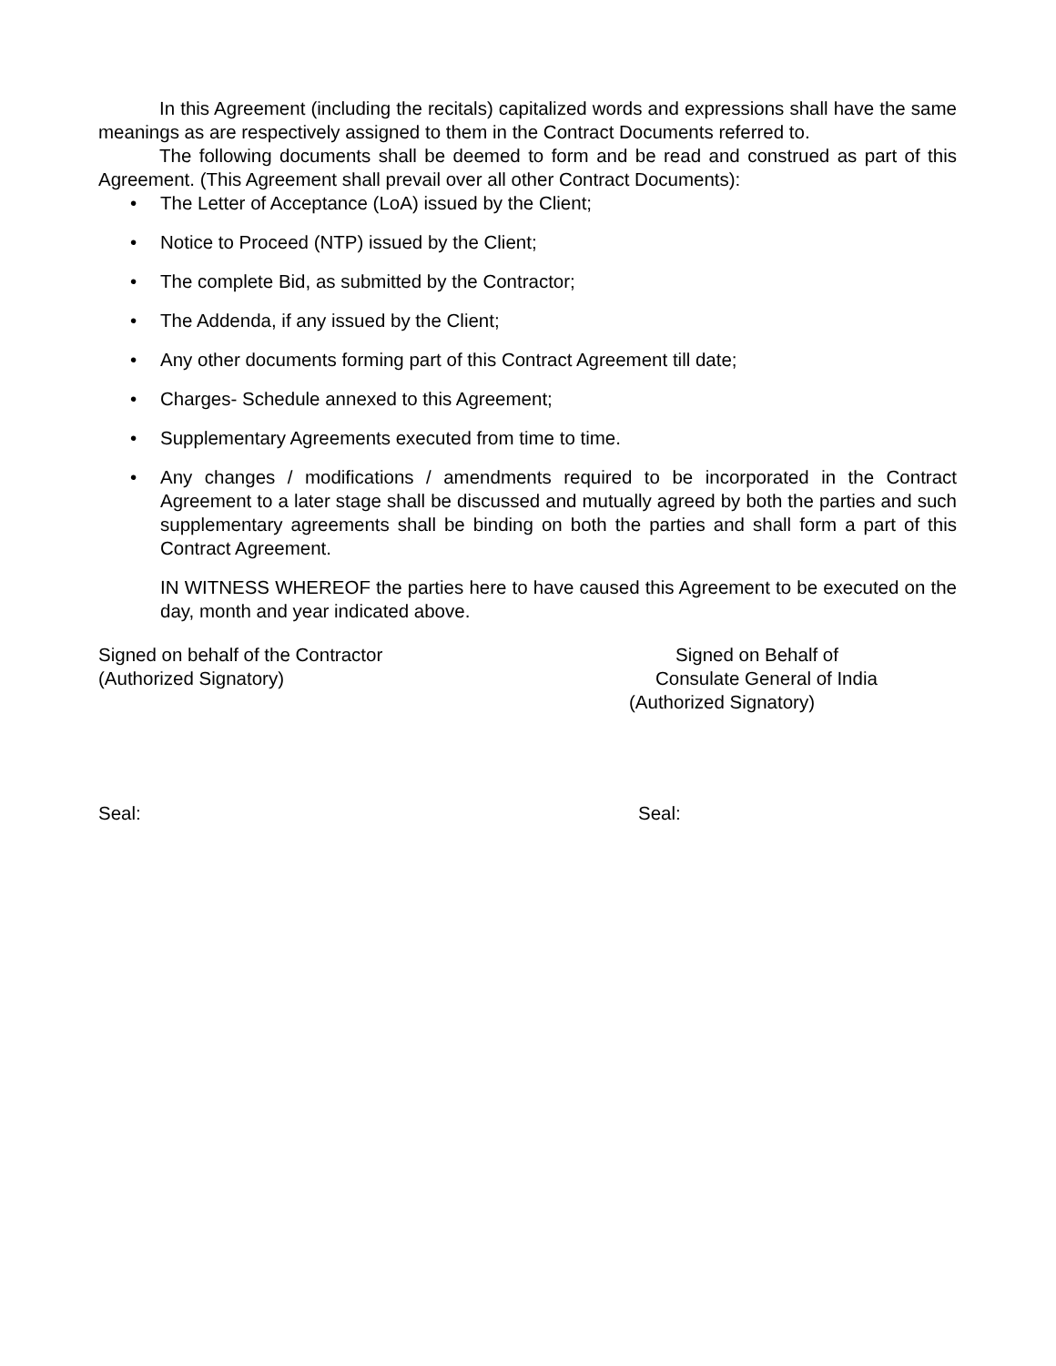In this Agreement (including the recitals) capitalized words and expressions shall have the same meanings as are respectively assigned to them in the Contract Documents referred to.
The following documents shall be deemed to form and be read and construed as part of this Agreement. (This Agreement shall prevail over all other Contract Documents):
• The Letter of Acceptance (LoA) issued by the Client;
• Notice to Proceed (NTP) issued by the Client;
• The complete Bid, as submitted by the Contractor;
• The Addenda, if any issued by the Client;
• Any other documents forming part of this Contract Agreement till date;
• Charges- Schedule annexed to this Agreement;
• Supplementary Agreements executed from time to time.
• Any changes / modifications / amendments required to be incorporated in the Contract Agreement to a later stage shall be discussed and mutually agreed by both the parties and such supplementary agreements shall be binding on both the parties and shall form a part of this Contract Agreement.
IN WITNESS WHEREOF the parties here to have caused this Agreement to be executed on the day, month and year indicated above.
Signed on behalf of the Contractor
(Authorized Signatory)
Signed on Behalf of
Consulate General of India
(Authorized Signatory)
Seal: Seal: